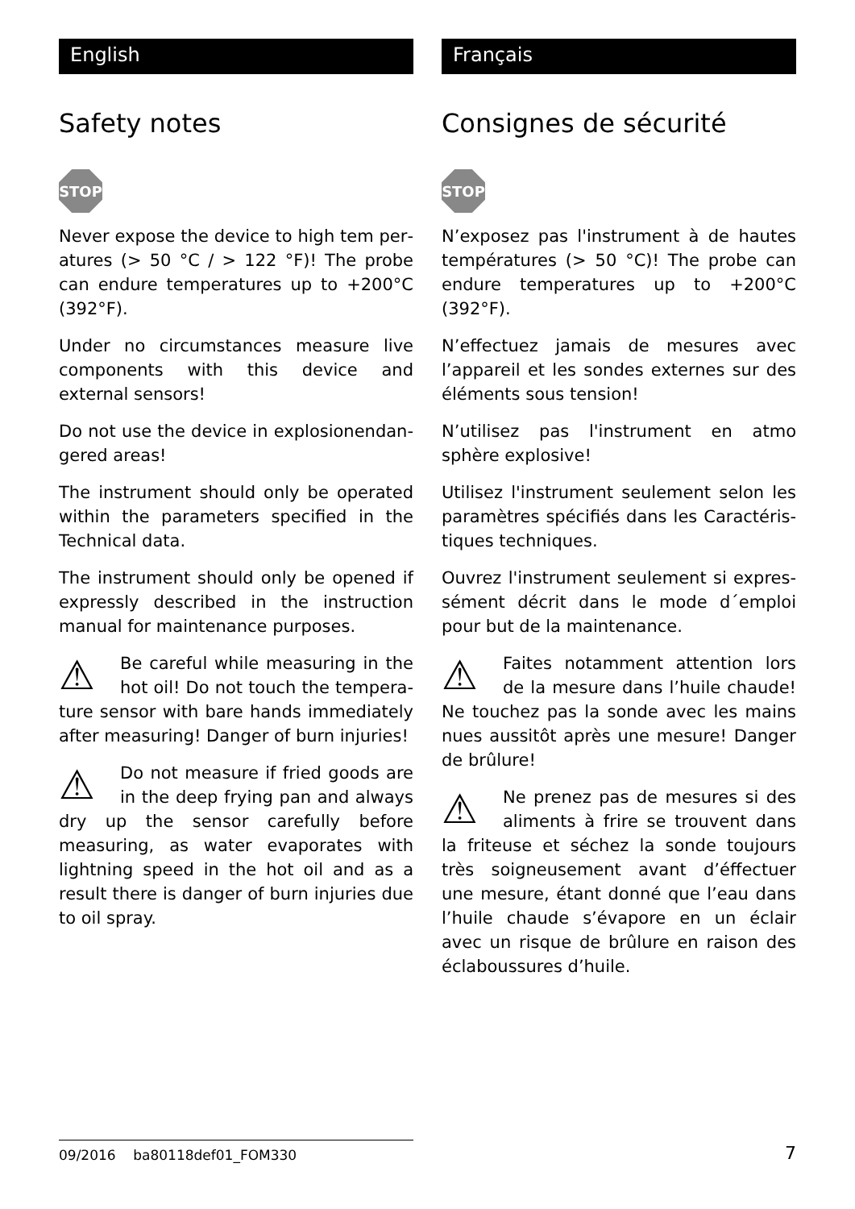English
Safety notes
STOP
Never expose the device to high tem per­atures (> 50 °C / > 122 °F)! The probe can endure temperatures up to +200°C (392°F).
Under no circumstances measure live components with this device and external sensors!
Do not use the device in explosionendan­gered areas!
The instrument should only be operated within the parameters specified in the Technical data.
The instrument should only be opened if expressly described in the instruction manual for maintenance purposes.
⚠ Be careful while measuring in the hot oil! Do not touch the tempera­ture sensor with bare hands immediately after measuring! Danger of burn injuries!
⚠ Do not measure if fried goods are in the deep frying pan and always dry up the sensor carefully before measuring, as water evaporates with lightning speed in the hot oil and as a result there is danger of burn injuries due to oil spray.
Français
Consignes de sécurité
STOP
N’exposez pas l'instrument à de hautes températures (> 50 °C)! The probe can endure temperatures up to +200°C (392°F).
N’effectuez jamais de mesures avec l’appareil et les sondes externes sur des éléments sous tension!
N’utilisez pas l'instrument en atmo sphère explosive!
Utilisez l'instrument seulement selon les paramètres spécifiés dans les Caractéris­tiques techniques.
Ouvrez l'instrument seulement si expres­sément décrit dans le mode d´emploi pour but de la maintenance.
⚠ Faites notamment attention lors de la mesure dans l’huile chaude! Ne touchez pas la sonde avec les mains nues aussitôt après une mesure! Danger de brûlure!
⚠ Ne prenez pas de mesures si des aliments à frire se trouvent dans la friteuse et séchez la sonde tou­jours très soigneusement avant d’éffec­tuer une mesure, étant donné que l’eau dans l’huile chaude s’évapore en un éclair avec un risque de brûlure en raison des éclaboussures d’huile.
09/2016 ba80118def01_FOM330
7